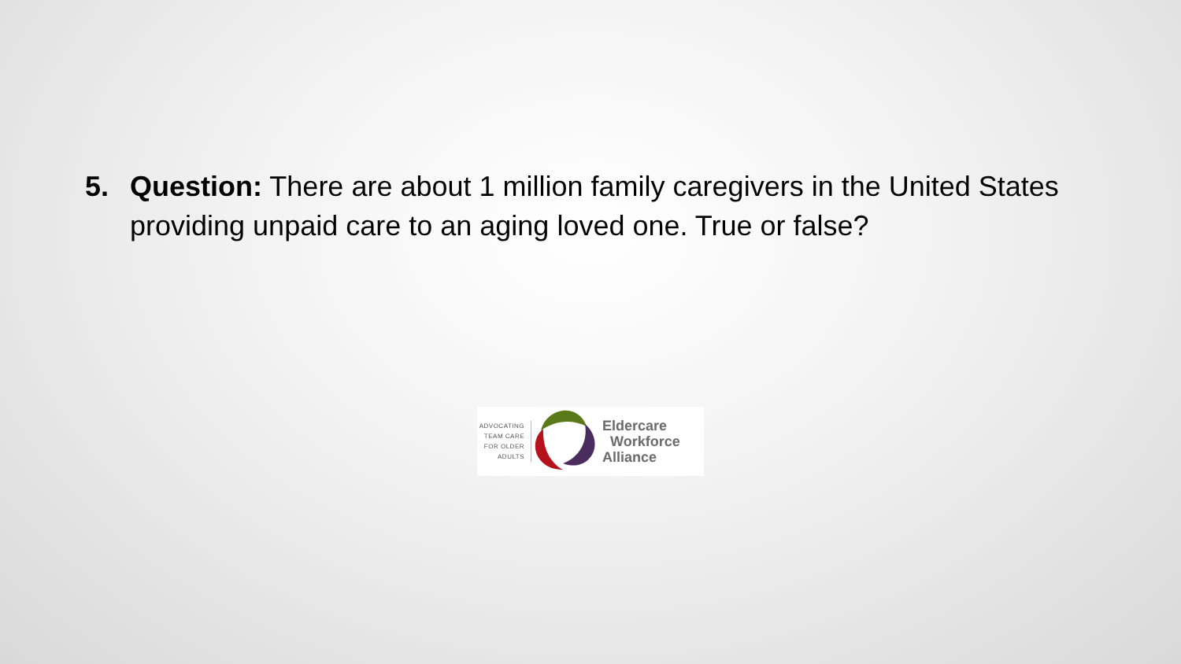5. Question: There are about 1 million family caregivers in the United States providing unpaid care to an aging loved one. True or false?
ADVOCATING
TEAM CARE
FOR OLDER
ADULTS
Eldercare
Workforce
Alliance